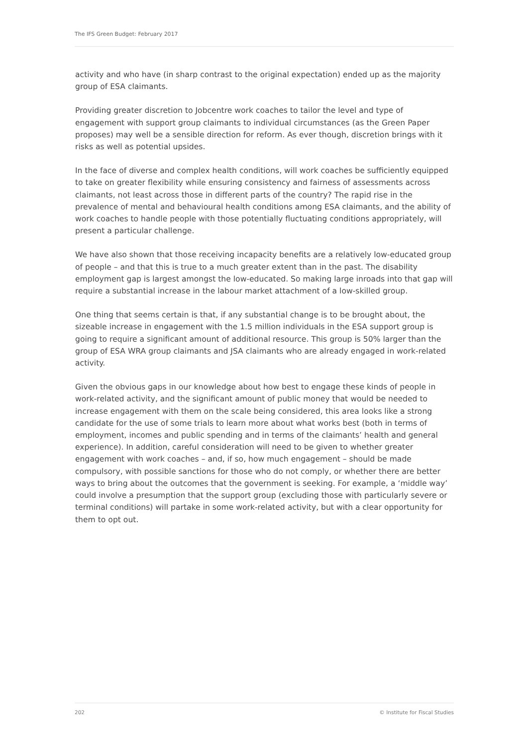The IFS Green Budget: February 2017
activity and who have (in sharp contrast to the original expectation) ended up as the majority group of ESA claimants.
Providing greater discretion to Jobcentre work coaches to tailor the level and type of engagement with support group claimants to individual circumstances (as the Green Paper proposes) may well be a sensible direction for reform. As ever though, discretion brings with it risks as well as potential upsides.
In the face of diverse and complex health conditions, will work coaches be sufficiently equipped to take on greater flexibility while ensuring consistency and fairness of assessments across claimants, not least across those in different parts of the country? The rapid rise in the prevalence of mental and behavioural health conditions among ESA claimants, and the ability of work coaches to handle people with those potentially fluctuating conditions appropriately, will present a particular challenge.
We have also shown that those receiving incapacity benefits are a relatively low-educated group of people – and that this is true to a much greater extent than in the past. The disability employment gap is largest amongst the low-educated. So making large inroads into that gap will require a substantial increase in the labour market attachment of a low-skilled group.
One thing that seems certain is that, if any substantial change is to be brought about, the sizeable increase in engagement with the 1.5 million individuals in the ESA support group is going to require a significant amount of additional resource. This group is 50% larger than the group of ESA WRA group claimants and JSA claimants who are already engaged in work-related activity.
Given the obvious gaps in our knowledge about how best to engage these kinds of people in work-related activity, and the significant amount of public money that would be needed to increase engagement with them on the scale being considered, this area looks like a strong candidate for the use of some trials to learn more about what works best (both in terms of employment, incomes and public spending and in terms of the claimants’ health and general experience). In addition, careful consideration will need to be given to whether greater engagement with work coaches – and, if so, how much engagement – should be made compulsory, with possible sanctions for those who do not comply, or whether there are better ways to bring about the outcomes that the government is seeking. For example, a ‘middle way’ could involve a presumption that the support group (excluding those with particularly severe or terminal conditions) will partake in some work-related activity, but with a clear opportunity for them to opt out.
202 © Institute for Fiscal Studies